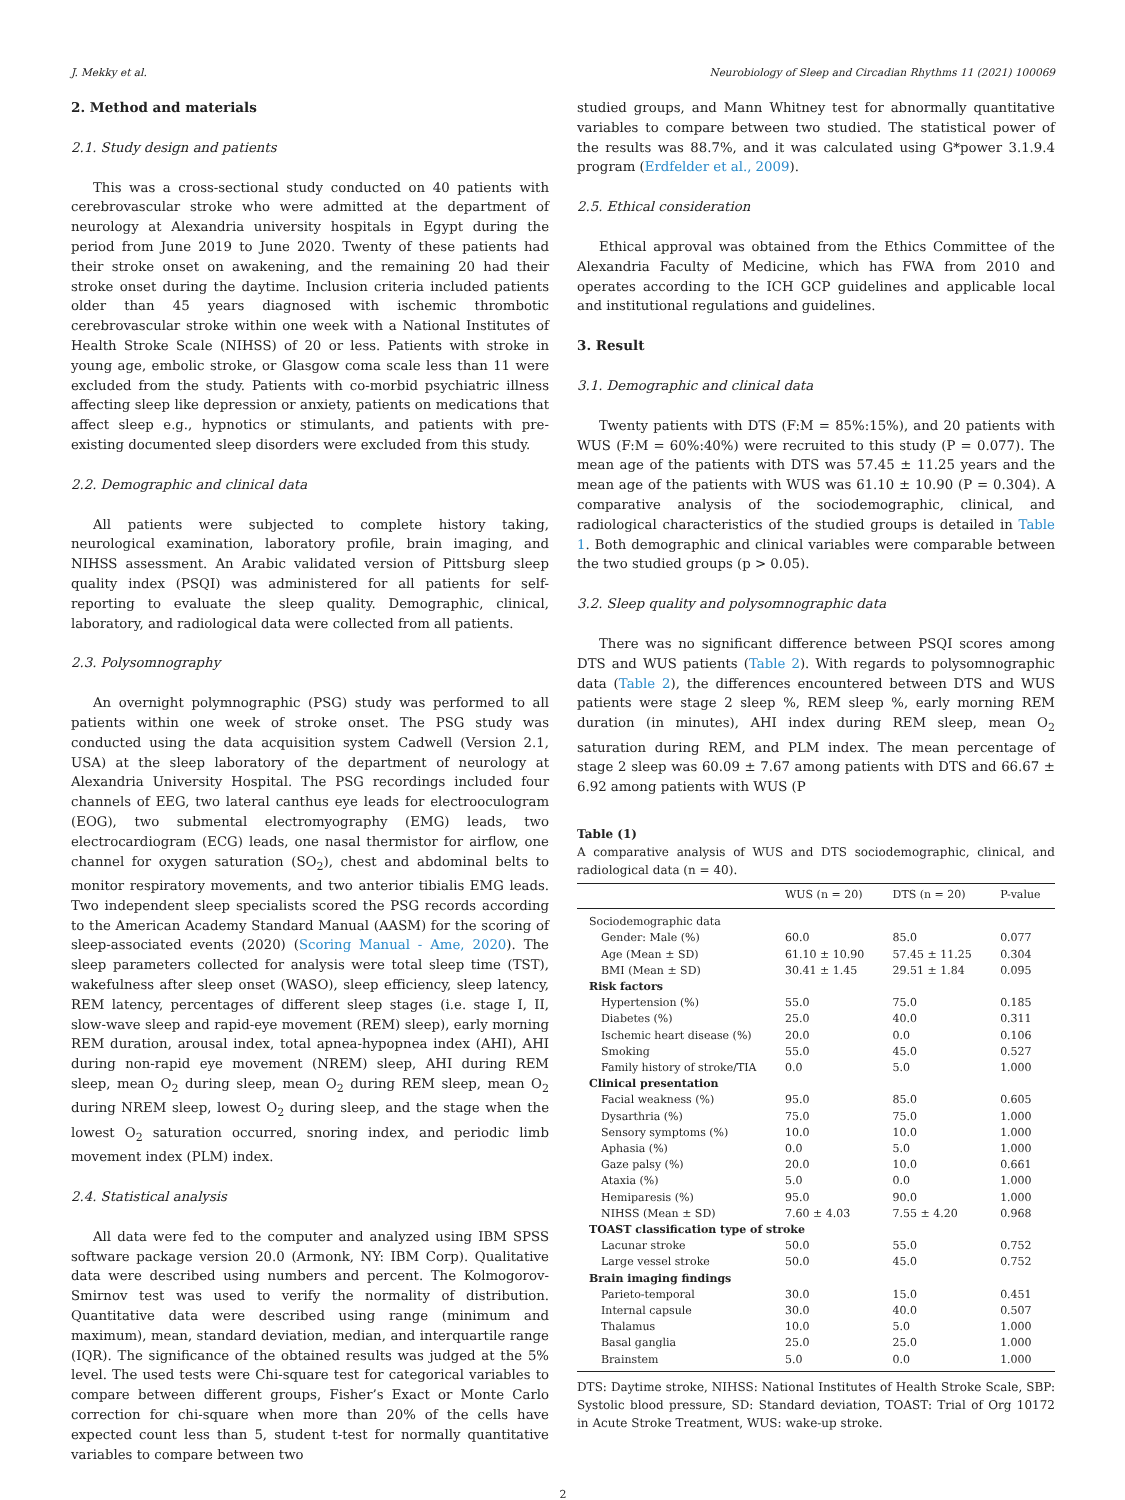J. Mekky et al. Neurobiology of Sleep and Circadian Rhythms 11 (2021) 100069
2. Method and materials
2.1. Study design and patients
This was a cross-sectional study conducted on 40 patients with cerebrovascular stroke who were admitted at the department of neurology at Alexandria university hospitals in Egypt during the period from June 2019 to June 2020. Twenty of these patients had their stroke onset on awakening, and the remaining 20 had their stroke onset during the daytime. Inclusion criteria included patients older than 45 years diagnosed with ischemic thrombotic cerebrovascular stroke within one week with a National Institutes of Health Stroke Scale (NIHSS) of 20 or less. Patients with stroke in young age, embolic stroke, or Glasgow coma scale less than 11 were excluded from the study. Patients with co-morbid psychiatric illness affecting sleep like depression or anxiety, patients on medications that affect sleep e.g., hypnotics or stimulants, and patients with pre-existing documented sleep disorders were excluded from this study.
2.2. Demographic and clinical data
All patients were subjected to complete history taking, neurological examination, laboratory profile, brain imaging, and NIHSS assessment. An Arabic validated version of Pittsburg sleep quality index (PSQI) was administered for all patients for self-reporting to evaluate the sleep quality. Demographic, clinical, laboratory, and radiological data were collected from all patients.
2.3. Polysomnography
An overnight polymnographic (PSG) study was performed to all patients within one week of stroke onset. The PSG study was conducted using the data acquisition system Cadwell (Version 2.1, USA) at the sleep laboratory of the department of neurology at Alexandria University Hospital. The PSG recordings included four channels of EEG, two lateral canthus eye leads for electrooculogram (EOG), two submental electromyography (EMG) leads, two electrocardiogram (ECG) leads, one nasal thermistor for airflow, one channel for oxygen saturation (SO<sub>2</sub>), chest and abdominal belts to monitor respiratory movements, and two anterior tibialis EMG leads. Two independent sleep specialists scored the PSG records according to the American Academy Standard Manual (AASM) for the scoring of sleep-associated events (2020) (Scoring Manual - Ame, 2020). The sleep parameters collected for analysis were total sleep time (TST), wakefulness after sleep onset (WASO), sleep efficiency, sleep latency, REM latency, percentages of different sleep stages (i.e. stage I, II, slow-wave sleep and rapid-eye movement (REM) sleep), early morning REM duration, arousal index, total apnea-hypopnea index (AHI), AHI during non-rapid eye movement (NREM) sleep, AHI during REM sleep, mean O<sub>2</sub> during sleep, mean O<sub>2</sub> during REM sleep, mean O<sub>2</sub> during NREM sleep, lowest O<sub>2</sub> during sleep, and the stage when the lowest O<sub>2</sub> saturation occurred, snoring index, and periodic limb movement index (PLM) index.
2.4. Statistical analysis
All data were fed to the computer and analyzed using IBM SPSS software package version 20.0 (Armonk, NY: IBM Corp). Qualitative data were described using numbers and percent. The Kolmogorov-Smirnov test was used to verify the normality of distribution. Quantitative data were described using range (minimum and maximum), mean, standard deviation, median, and interquartile range (IQR). The significance of the obtained results was judged at the 5% level. The used tests were Chi-square test for categorical variables to compare between different groups, Fisher’s Exact or Monte Carlo correction for chi-square when more than 20% of the cells have expected count less than 5, student t-test for normally quantitative variables to compare between two
studied groups, and Mann Whitney test for abnormally quantitative variables to compare between two studied. The statistical power of the results was 88.7%, and it was calculated using G*power 3.1.9.4 program (Erdfelder et al., 2009).
2.5. Ethical consideration
Ethical approval was obtained from the Ethics Committee of the Alexandria Faculty of Medicine, which has FWA from 2010 and operates according to the ICH GCP guidelines and applicable local and institutional regulations and guidelines.
3. Result
3.1. Demographic and clinical data
Twenty patients with DTS (F:M = 85%:15%), and 20 patients with WUS (F:M = 60%:40%) were recruited to this study (P = 0.077). The mean age of the patients with DTS was 57.45 ± 11.25 years and the mean age of the patients with WUS was 61.10 ± 10.90 (P = 0.304). A comparative analysis of the sociodemographic, clinical, and radiological characteristics of the studied groups is detailed in Table 1. Both demographic and clinical variables were comparable between the two studied groups (p > 0.05).
3.2. Sleep quality and polysomnographic data
There was no significant difference between PSQI scores among DTS and WUS patients (Table 2). With regards to polysomnographic data (Table 2), the differences encountered between DTS and WUS patients were stage 2 sleep %, REM sleep %, early morning REM duration (in minutes), AHI index during REM sleep, mean O<sub>2</sub> saturation during REM, and PLM index. The mean percentage of stage 2 sleep was 60.09 ± 7.67 among patients with DTS and 66.67 ± 6.92 among patients with WUS (P
Table (1)
A comparative analysis of WUS and DTS sociodemographic, clinical, and radiological data (n = 40).
| | WUS (n = 20) | DTS (n = 20) | P-value |
| --- | --- | --- | --- |
| Sociodemographic data | | | |
| Gender: Male (%) | 60.0 | 85.0 | 0.077 |
| Age (Mean ± SD) | 61.10 ± 10.90 | 57.45 ± 11.25 | 0.304 |
| BMI (Mean ± SD) | 30.41 ± 1.45 | 29.51 ± 1.84 | 0.095 |
| Risk factors | | | |
| Hypertension (%) | 55.0 | 75.0 | 0.185 |
| Diabetes (%) | 25.0 | 40.0 | 0.311 |
| Ischemic heart disease (%) | 20.0 | 0.0 | 0.106 |
| Smoking | 55.0 | 45.0 | 0.527 |
| Family history of stroke/TIA | 0.0 | 5.0 | 1.000 |
| Clinical presentation | | | |
| Facial weakness (%) | 95.0 | 85.0 | 0.605 |
| Dysarthria (%) | 75.0 | 75.0 | 1.000 |
| Sensory symptoms (%) | 10.0 | 10.0 | 1.000 |
| Aphasia (%) | 0.0 | 5.0 | 1.000 |
| Gaze palsy (%) | 20.0 | 10.0 | 0.661 |
| Ataxia (%) | 5.0 | 0.0 | 1.000 |
| Hemiparesis (%) | 95.0 | 90.0 | 1.000 |
| NIHSS (Mean ± SD) | 7.60 ± 4.03 | 7.55 ± 4.20 | 0.968 |
| TOAST classification type of stroke | | | |
| Lacunar stroke | 50.0 | 55.0 | 0.752 |
| Large vessel stroke | 50.0 | 45.0 | 0.752 |
| Brain imaging findings | | | |
| Parieto-temporal | 30.0 | 15.0 | 0.451 |
| Internal capsule | 30.0 | 40.0 | 0.507 |
| Thalamus | 10.0 | 5.0 | 1.000 |
| Basal ganglia | 25.0 | 25.0 | 1.000 |
| Brainstem | 5.0 | 0.0 | 1.000 |
DTS: Daytime stroke, NIHSS: National Institutes of Health Stroke Scale, SBP: Systolic blood pressure, SD: Standard deviation, TOAST: Trial of Org 10172 in Acute Stroke Treatment, WUS: wake-up stroke.
2